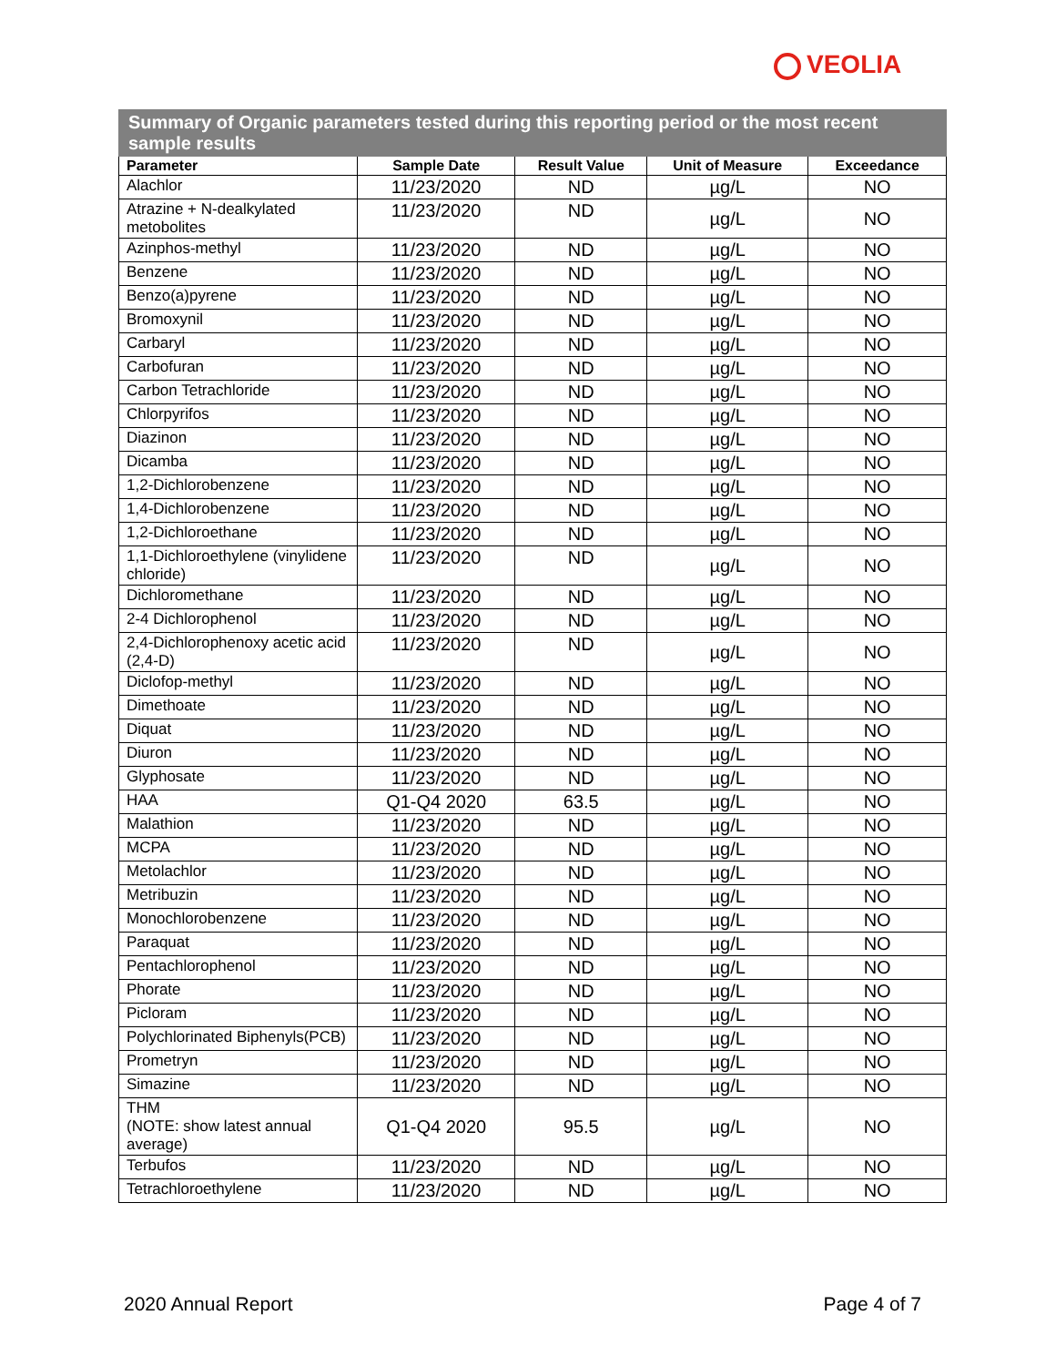VEOLIA
| Summary of Organic parameters tested during this reporting period or the most recent sample results | | | | |
| --- | --- | --- | --- | --- |
| Parameter | Sample Date | Result Value | Unit of Measure | Exceedance |
| Alachlor | 11/23/2020 | ND | µg/L | NO |
| Atrazine + N-dealkylated metobolites | 11/23/2020 | ND | µg/L | NO |
| Azinphos-methyl | 11/23/2020 | ND | µg/L | NO |
| Benzene | 11/23/2020 | ND | µg/L | NO |
| Benzo(a)pyrene | 11/23/2020 | ND | µg/L | NO |
| Bromoxynil | 11/23/2020 | ND | µg/L | NO |
| Carbaryl | 11/23/2020 | ND | µg/L | NO |
| Carbofuran | 11/23/2020 | ND | µg/L | NO |
| Carbon Tetrachloride | 11/23/2020 | ND | µg/L | NO |
| Chlorpyrifos | 11/23/2020 | ND | µg/L | NO |
| Diazinon | 11/23/2020 | ND | µg/L | NO |
| Dicamba | 11/23/2020 | ND | µg/L | NO |
| 1,2-Dichlorobenzene | 11/23/2020 | ND | µg/L | NO |
| 1,4-Dichlorobenzene | 11/23/2020 | ND | µg/L | NO |
| 1,2-Dichloroethane | 11/23/2020 | ND | µg/L | NO |
| 1,1-Dichloroethylene (vinylidene chloride) | 11/23/2020 | ND | µg/L | NO |
| Dichloromethane | 11/23/2020 | ND | µg/L | NO |
| 2-4 Dichlorophenol | 11/23/2020 | ND | µg/L | NO |
| 2,4-Dichlorophenoxy acetic acid (2,4-D) | 11/23/2020 | ND | µg/L | NO |
| Diclofop-methyl | 11/23/2020 | ND | µg/L | NO |
| Dimethoate | 11/23/2020 | ND | µg/L | NO |
| Diquat | 11/23/2020 | ND | µg/L | NO |
| Diuron | 11/23/2020 | ND | µg/L | NO |
| Glyphosate | 11/23/2020 | ND | µg/L | NO |
| HAA | Q1-Q4 2020 | 63.5 | µg/L | NO |
| Malathion | 11/23/2020 | ND | µg/L | NO |
| MCPA | 11/23/2020 | ND | µg/L | NO |
| Metolachlor | 11/23/2020 | ND | µg/L | NO |
| Metribuzin | 11/23/2020 | ND | µg/L | NO |
| Monochlorobenzene | 11/23/2020 | ND | µg/L | NO |
| Paraquat | 11/23/2020 | ND | µg/L | NO |
| Pentachlorophenol | 11/23/2020 | ND | µg/L | NO |
| Phorate | 11/23/2020 | ND | µg/L | NO |
| Picloram | 11/23/2020 | ND | µg/L | NO |
| Polychlorinated Biphenyls(PCB) | 11/23/2020 | ND | µg/L | NO |
| Prometryn | 11/23/2020 | ND | µg/L | NO |
| Simazine | 11/23/2020 | ND | µg/L | NO |
| THM (NOTE: show latest annual average) | Q1-Q4 2020 | 95.5 | µg/L | NO |
| Terbufos | 11/23/2020 | ND | µg/L | NO |
| Tetrachloroethylene | 11/23/2020 | ND | µg/L | NO |
2020 Annual Report Page 4 of 7